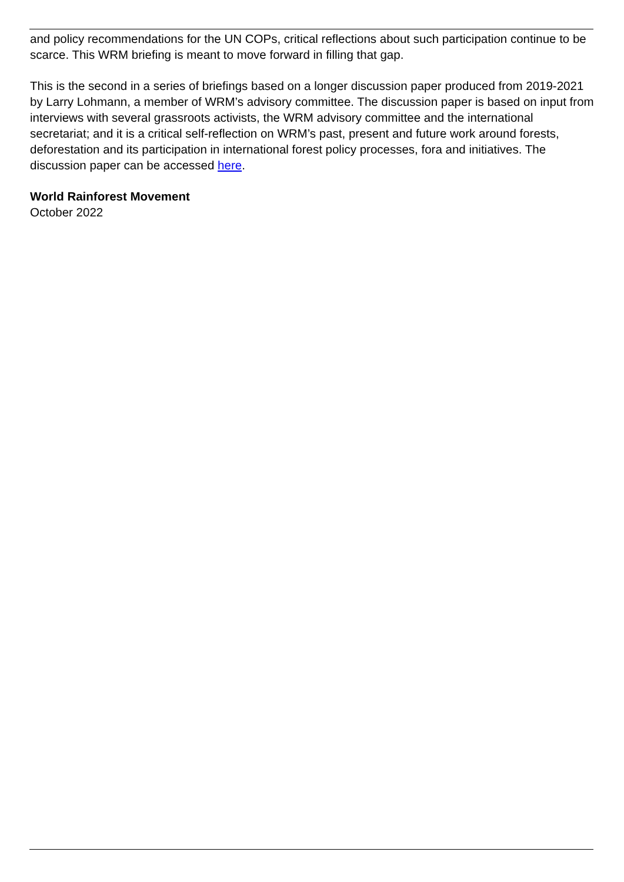and policy recommendations for the UN COPs, critical reflections about such participation continue to be scarce. This WRM briefing is meant to move forward in filling that gap.
This is the second in a series of briefings based on a longer discussion paper produced from 2019-2021 by Larry Lohmann, a member of WRM’s advisory committee. The discussion paper is based on input from interviews with several grassroots activists, the WRM advisory committee and the international secretariat; and it is a critical self-reflection on WRM’s past, present and future work around forests, deforestation and its participation in international forest policy processes, fora and initiatives. The discussion paper can be accessed here.
World Rainforest Movement
October 2022